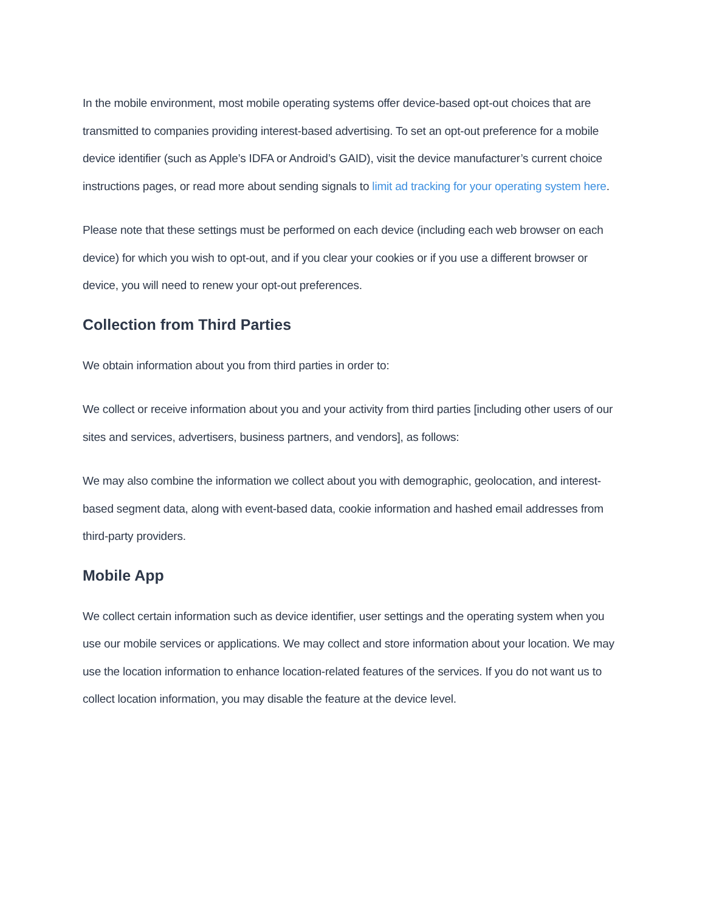In the mobile environment, most mobile operating systems offer device-based opt-out choices that are transmitted to companies providing interest-based advertising. To set an opt-out preference for a mobile device identifier (such as Apple’s IDFA or Android’s GAID), visit the device manufacturer’s current choice instructions pages, or read more about sending signals to limit ad tracking for your operating system here.
Please note that these settings must be performed on each device (including each web browser on each device) for which you wish to opt-out, and if you clear your cookies or if you use a different browser or device, you will need to renew your opt-out preferences.
Collection from Third Parties
We obtain information about you from third parties in order to:
We collect or receive information about you and your activity from third parties [including other users of our sites and services, advertisers, business partners, and vendors], as follows:
We may also combine the information we collect about you with demographic, geolocation, and interest-based segment data, along with event-based data, cookie information and hashed email addresses from third-party providers.
Mobile App
We collect certain information such as device identifier, user settings and the operating system when you use our mobile services or applications. We may collect and store information about your location. We may use the location information to enhance location-related features of the services. If you do not want us to collect location information, you may disable the feature at the device level.